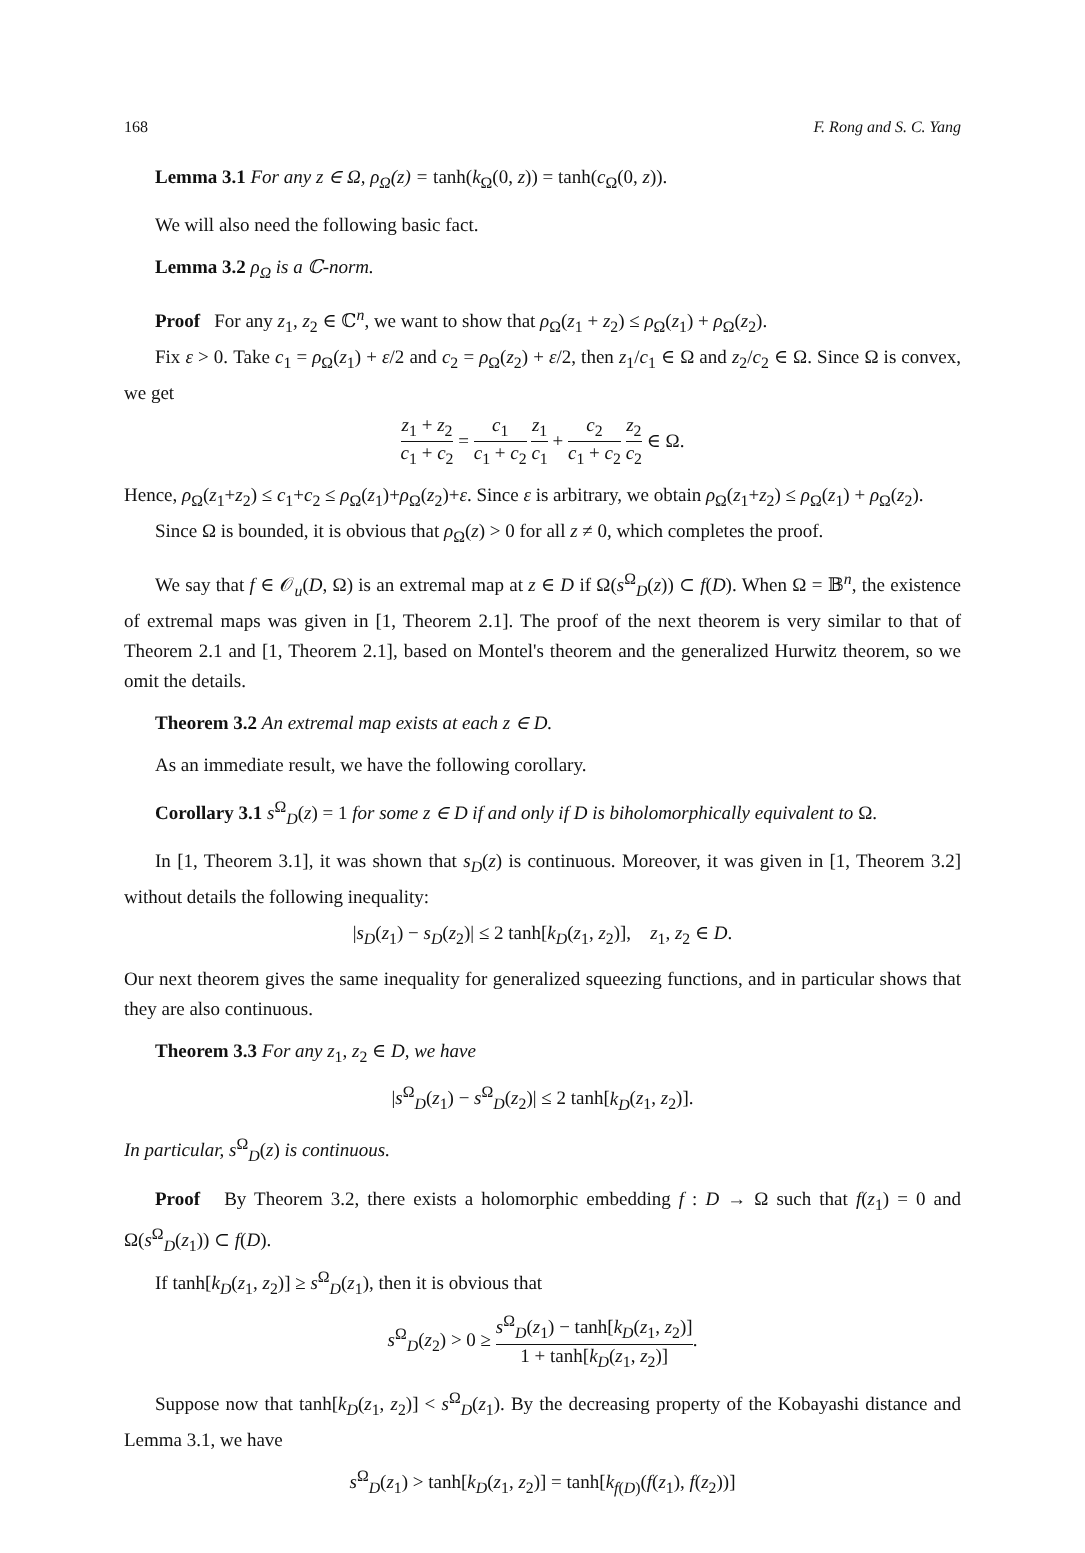168 F. Rong and S. C. Yang
Lemma 3.1 For any z ∈ Ω, ρ<sub>Ω</sub>(z) = tanh(k<sub>Ω</sub>(0, z)) = tanh(c<sub>Ω</sub>(0, z)).
We will also need the following basic fact.
Lemma 3.2 ρ<sub>Ω</sub> is a ℂ-norm.
Proof For any z<sub>1</sub>, z<sub>2</sub> ∈ ℂ<sup>n</sup>, we want to show that ρ<sub>Ω</sub>(z<sub>1</sub> + z<sub>2</sub>) ≤ ρ<sub>Ω</sub>(z<sub>1</sub>) + ρ<sub>Ω</sub>(z<sub>2</sub>).
Fix ε > 0. Take c<sub>1</sub> = ρ<sub>Ω</sub>(z<sub>1</sub>) + ε/2 and c<sub>2</sub> = ρ<sub>Ω</sub>(z<sub>2</sub>) + ε/2, then z<sub>1</sub>/c<sub>1</sub> ∈ Ω and z<sub>2</sub>/c<sub>2</sub> ∈ Ω. Since Ω is convex, we get
z<sub>1</sub> + z<sub>2</sub> c<sub>1</sub> + c<sub>2</sub> = c<sub>1</sub> c<sub>1</sub> + c<sub>2</sub> z<sub>1</sub> c<sub>1</sub> + c<sub>2</sub> c<sub>1</sub> + c<sub>2</sub> z<sub>2</sub> c<sub>2</sub> ∈ Ω.
Hence, ρ<sub>Ω</sub>(z<sub>1</sub>+z<sub>2</sub>) ≤ c<sub>1</sub>+c<sub>2</sub> ≤ ρ<sub>Ω</sub>(z<sub>1</sub>)+ρ<sub>Ω</sub>(z<sub>2</sub>)+ε. Since ε is arbitrary, we obtain ρ<sub>Ω</sub>(z<sub>1</sub>+z<sub>2</sub>) ≤ ρ<sub>Ω</sub>(z<sub>1</sub>) + ρ<sub>Ω</sub>(z<sub>2</sub>).
Since Ω is bounded, it is obvious that ρ<sub>Ω</sub>(z) > 0 for all z ≠ 0, which completes the proof.
We say that f ∈ 𝒪<sub>u</sub>(D, Ω) is an extremal map at z ∈ D if Ω(s<sup>Ω</sup><sub>D</sub>(z)) ⊂ f(D). When Ω = 𝔹<sup>n</sup>, the existence of extremal maps was given in [1, Theorem 2.1]. The proof of the next theorem is very similar to that of Theorem 2.1 and [1, Theorem 2.1], based on Montel's theorem and the generalized Hurwitz theorem, so we omit the details.
Theorem 3.2 An extremal map exists at each z ∈ D.
As an immediate result, we have the following corollary.
Corollary 3.1 s<sup>Ω</sup><sub>D</sub>(z) = 1 for some z ∈ D if and only if D is biholomorphically equivalent to Ω.
In [1, Theorem 3.1], it was shown that s<sub>D</sub>(z) is continuous. Moreover, it was given in [1, Theorem 3.2] without details the following inequality:
|s<sub>D</sub>(z<sub>1</sub>) − s<sub>D</sub>(z<sub>2</sub>)| ≤ 2 tanh[k<sub>D</sub>(z<sub>1</sub>, z<sub>2</sub>)], z<sub>1</sub>, z<sub>2</sub> ∈ D.
Our next theorem gives the same inequality for generalized squeezing functions, and in particular shows that they are also continuous.
Theorem 3.3 For any z<sub>1</sub>, z<sub>2</sub> ∈ D, we have
|s<sup>Ω</sup><sub>D</sub>(z<sub>1</sub>) − s<sup>Ω</sup><sub>D</sub>(z<sub>2</sub>)| ≤ 2 tanh[k<sub>D</sub>(z<sub>1</sub>, z<sub>2</sub>)].
In particular, s<sup>Ω</sup><sub>D</sub>(z) is continuous.
Proof By Theorem 3.2, there exists a holomorphic embedding f : D → Ω such that f(z<sub>1</sub>) = 0 and Ω(s<sup>Ω</sup><sub>D</sub>(z<sub>1</sub>)) ⊂ f(D).
If tanh[k<sub>D</sub>(z<sub>1</sub>, z<sub>2</sub>)] ≥ s<sup>Ω</sup><sub>D</sub>(z<sub>1</sub>), then it is obvious that
s<sup>Ω</sup><sub>D</sub>(z<sub>2</sub>) > 0 ≥ s<sup>Ω</sup><sub>D</sub>(z<sub>1</sub>) − tanh[k<sub>D</sub>(z<sub>1</sub>, z<sub>2</sub>)] 1 + tanh[k<sub>D</sub>(z<sub>1</sub>, z<sub>2</sub>)].
Suppose now that tanh[k<sub>D</sub>(z<sub>1</sub>, z<sub>2</sub>)] < s<sup>Ω</sup><sub>D</sub>(z<sub>1</sub>). By the decreasing property of the Kobayashi distance and Lemma 3.1, we have
s<sup>Ω</sup><sub>D</sub>(z<sub>1</sub>) > tanh[k<sub>D</sub>(z<sub>1</sub>, z<sub>2</sub>)] = tanh[k<sub>f(D)</sub>(f(z<sub>1</sub>), f(z<sub>2</sub>))]